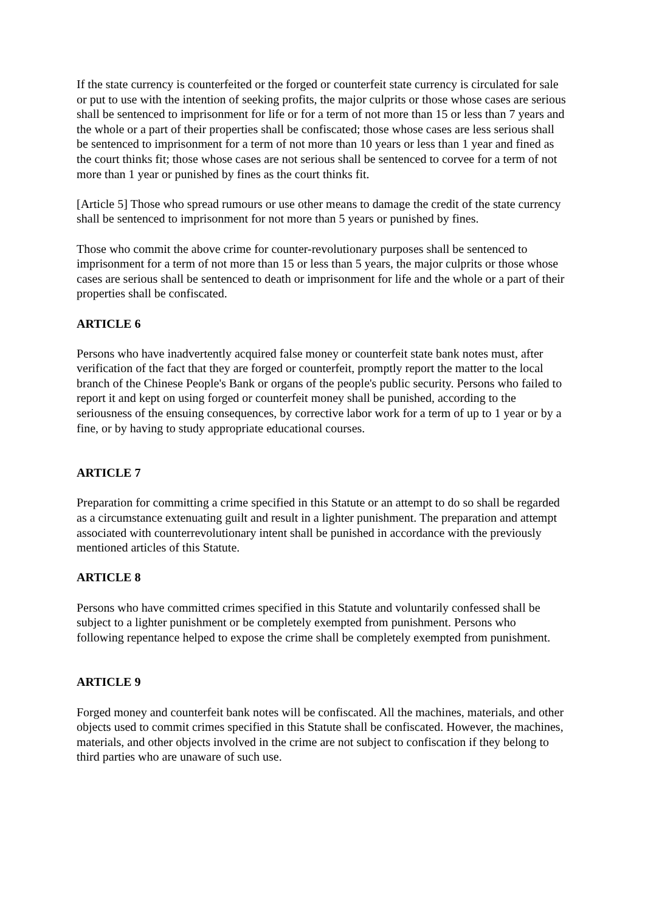If the state currency is counterfeited or the forged or counterfeit state currency is circulated for sale or put to use with the intention of seeking profits, the major culprits or those whose cases are serious shall be sentenced to imprisonment for life or for a term of not more than 15 or less than 7 years and the whole or a part of their properties shall be confiscated; those whose cases are less serious shall be sentenced to imprisonment for a term of not more than 10 years or less than 1 year and fined as the court thinks fit; those whose cases are not serious shall be sentenced to corvee for a term of not more than 1 year or punished by fines as the court thinks fit.
[Article 5] Those who spread rumours or use other means to damage the credit of the state currency shall be sentenced to imprisonment for not more than 5 years or punished by fines.
Those who commit the above crime for counter-revolutionary purposes shall be sentenced to imprisonment for a term of not more than 15 or less than 5 years, the major culprits or those whose cases are serious shall be sentenced to death or imprisonment for life and the whole or a part of their properties shall be confiscated.
ARTICLE 6
Persons who have inadvertently acquired false money or counterfeit state bank notes must, after verification of the fact that they are forged or counterfeit, promptly report the matter to the local branch of the Chinese People's Bank or organs of the people's public security. Persons who failed to report it and kept on using forged or counterfeit money shall be punished, according to the seriousness of the ensuing consequences, by corrective labor work for a term of up to 1 year or by a fine, or by having to study appropriate educational courses.
ARTICLE 7
Preparation for committing a crime specified in this Statute or an attempt to do so shall be regarded as a circumstance extenuating guilt and result in a lighter punishment. The preparation and attempt associated with counterrevolutionary intent shall be punished in accordance with the previously mentioned articles of this Statute.
ARTICLE 8
Persons who have committed crimes specified in this Statute and voluntarily confessed shall be subject to a lighter punishment or be completely exempted from punishment. Persons who following repentance helped to expose the crime shall be completely exempted from punishment.
ARTICLE 9
Forged money and counterfeit bank notes will be confiscated. All the machines, materials, and other objects used to commit crimes specified in this Statute shall be confiscated. However, the machines, materials, and other objects involved in the crime are not subject to confiscation if they belong to third parties who are unaware of such use.